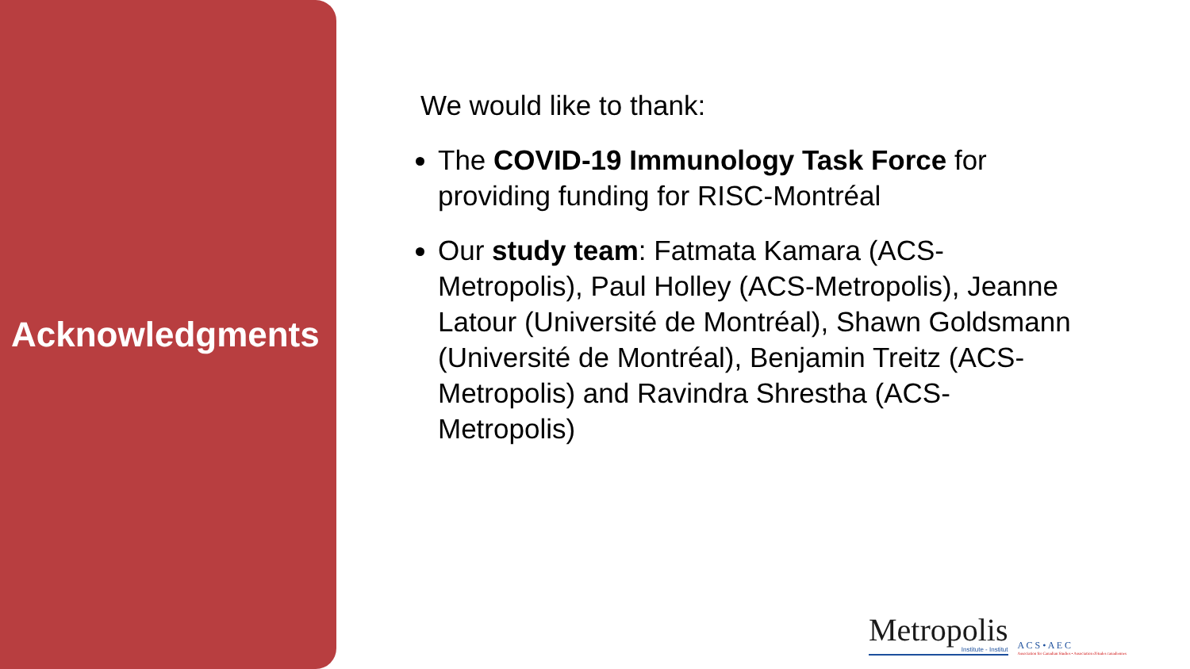Acknowledgments
We would like to thank:
The COVID-19 Immunology Task Force for providing funding for RISC-Montréal
Our study team: Fatmata Kamara (ACS-Metropolis), Paul Holley (ACS-Metropolis), Jeanne Latour (Université de Montréal), Shawn Goldsmann (Université de Montréal), Benjamin Treitz (ACS-Metropolis) and Ravindra Shrestha (ACS-Metropolis)
Metropolis
Institute - Institut
A C S • A E C
Association for Canadian Studies • Association d'études canadiennes